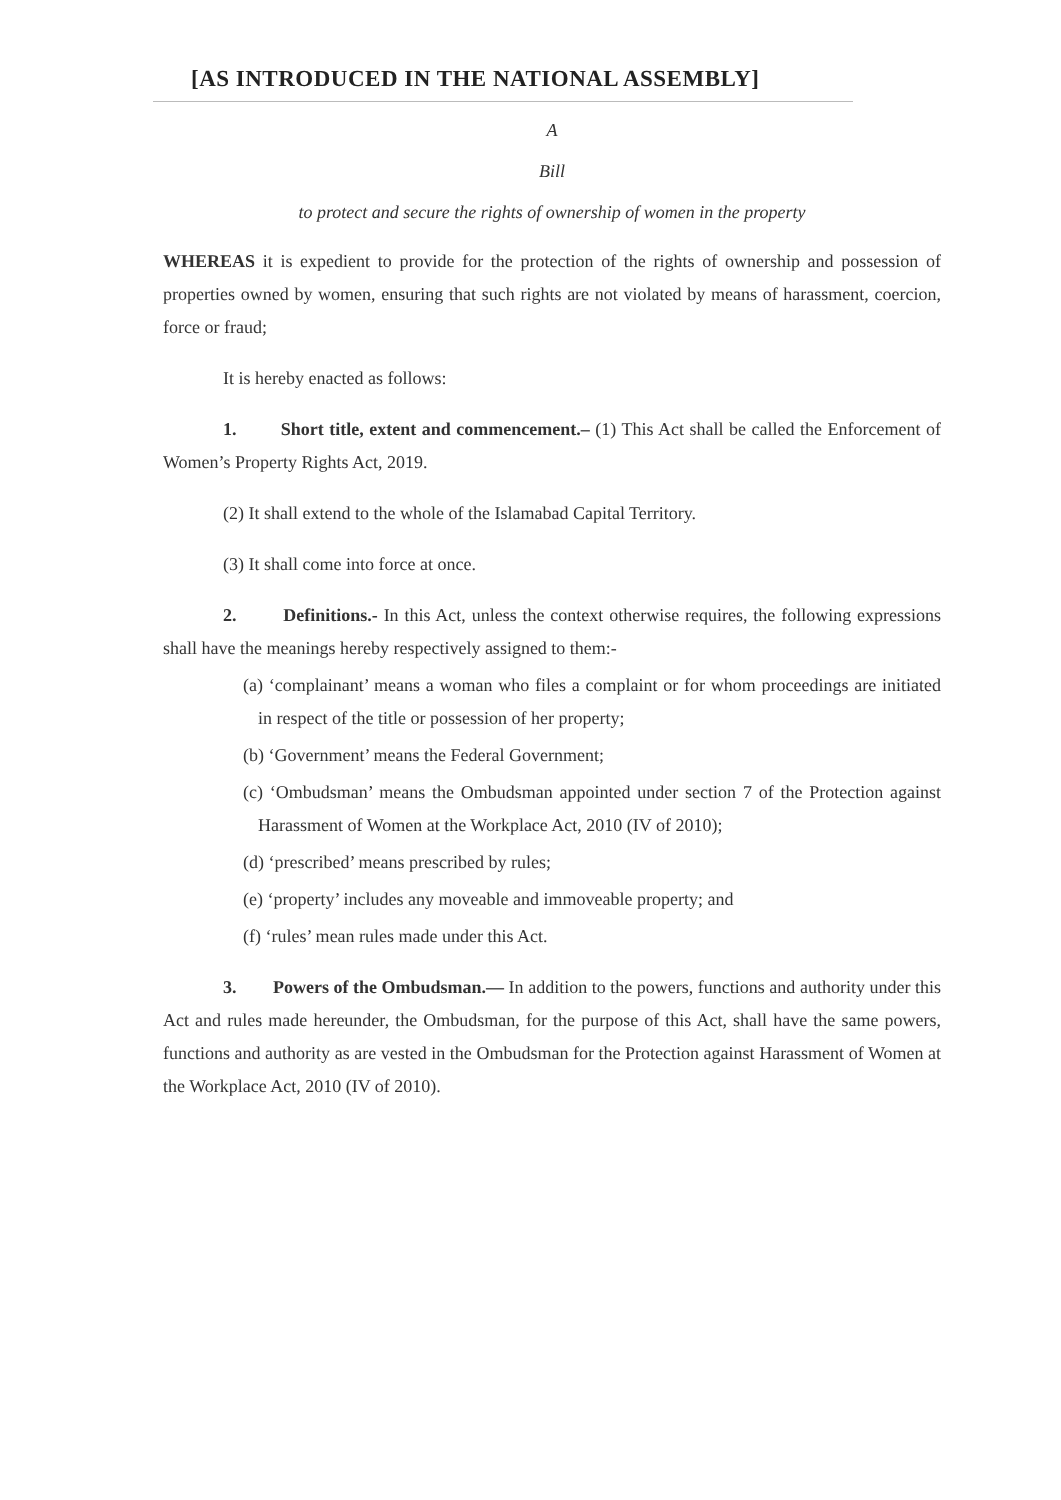[AS INTRODUCED IN THE NATIONAL ASSEMBLY]
A
Bill
to protect and secure the rights of ownership of women in the property
WHEREAS it is expedient to provide for the protection of the rights of ownership and possession of properties owned by women, ensuring that such rights are not violated by means of harassment, coercion, force or fraud;
It is hereby enacted as follows:
1. Short title, extent and commencement.– (1) This Act shall be called the Enforcement of Women’s Property Rights Act, 2019.
(2) It shall extend to the whole of the Islamabad Capital Territory.
(3) It shall come into force at once.
2. Definitions.- In this Act, unless the context otherwise requires, the following expressions shall have the meanings hereby respectively assigned to them:-
(a) ‘complainant’ means a woman who files a complaint or for whom proceedings are initiated in respect of the title or possession of her property;
(b) ‘Government’ means the Federal Government;
(c) ‘Ombudsman’ means the Ombudsman appointed under section 7 of the Protection against Harassment of Women at the Workplace Act, 2010 (IV of 2010);
(d) ‘prescribed’ means prescribed by rules;
(e) ‘property’ includes any moveable and immoveable property; and
(f) ‘rules’ mean rules made under this Act.
3. Powers of the Ombudsman.— In addition to the powers, functions and authority under this Act and rules made hereunder, the Ombudsman, for the purpose of this Act, shall have the same powers, functions and authority as are vested in the Ombudsman for the Protection against Harassment of Women at the Workplace Act, 2010 (IV of 2010).